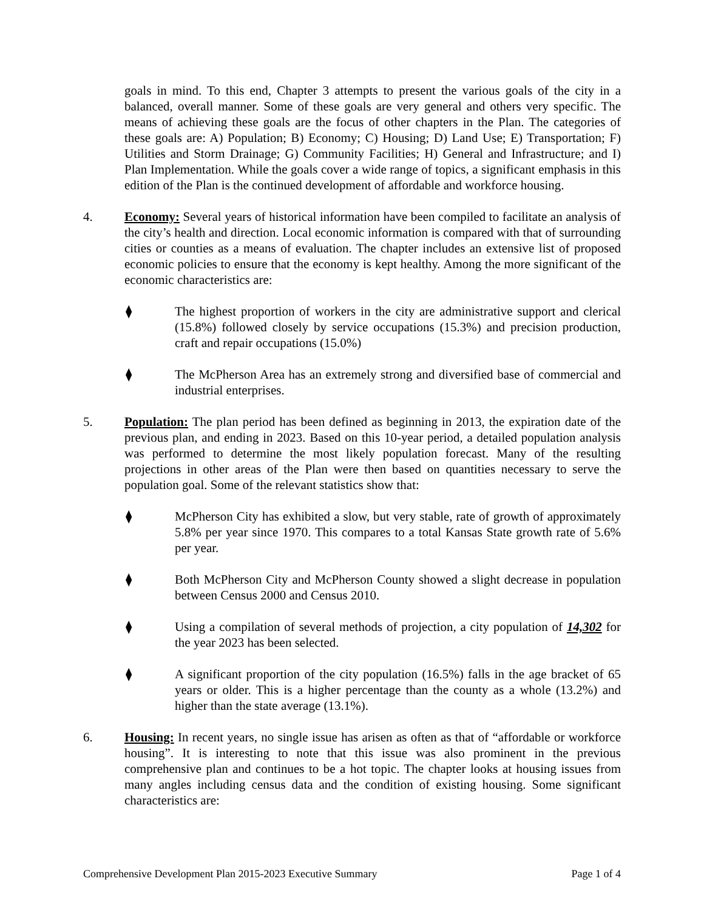goals in mind. To this end, Chapter 3 attempts to present the various goals of the city in a balanced, overall manner. Some of these goals are very general and others very specific. The means of achieving these goals are the focus of other chapters in the Plan. The categories of these goals are: A) Population; B) Economy; C) Housing; D) Land Use; E) Transportation; F) Utilities and Storm Drainage; G) Community Facilities; H) General and Infrastructure; and I) Plan Implementation. While the goals cover a wide range of topics, a significant emphasis in this edition of the Plan is the continued development of affordable and workforce housing.
4. Economy: Several years of historical information have been compiled to facilitate an analysis of the city’s health and direction. Local economic information is compared with that of surrounding cities or counties as a means of evaluation. The chapter includes an extensive list of proposed economic policies to ensure that the economy is kept healthy. Among the more significant of the economic characteristics are:
⧫ The highest proportion of workers in the city are administrative support and clerical (15.8%) followed closely by service occupations (15.3%) and precision production, craft and repair occupations (15.0%)
⧫ The McPherson Area has an extremely strong and diversified base of commercial and industrial enterprises.
5. Population: The plan period has been defined as beginning in 2013, the expiration date of the previous plan, and ending in 2023. Based on this 10-year period, a detailed population analysis was performed to determine the most likely population forecast. Many of the resulting projections in other areas of the Plan were then based on quantities necessary to serve the population goal. Some of the relevant statistics show that:
⧫ McPherson City has exhibited a slow, but very stable, rate of growth of approximately 5.8% per year since 1970. This compares to a total Kansas State growth rate of 5.6% per year.
⧫ Both McPherson City and McPherson County showed a slight decrease in population between Census 2000 and Census 2010.
⧫ Using a compilation of several methods of projection, a city population of 14,302 for the year 2023 has been selected.
⧫ A significant proportion of the city population (16.5%) falls in the age bracket of 65 years or older. This is a higher percentage than the county as a whole (13.2%) and higher than the state average (13.1%).
6. Housing: In recent years, no single issue has arisen as often as that of “affordable or workforce housing”. It is interesting to note that this issue was also prominent in the previous comprehensive plan and continues to be a hot topic. The chapter looks at housing issues from many angles including census data and the condition of existing housing. Some significant characteristics are:
Comprehensive Development Plan 2015-2023 Executive Summary Page 1 of 4